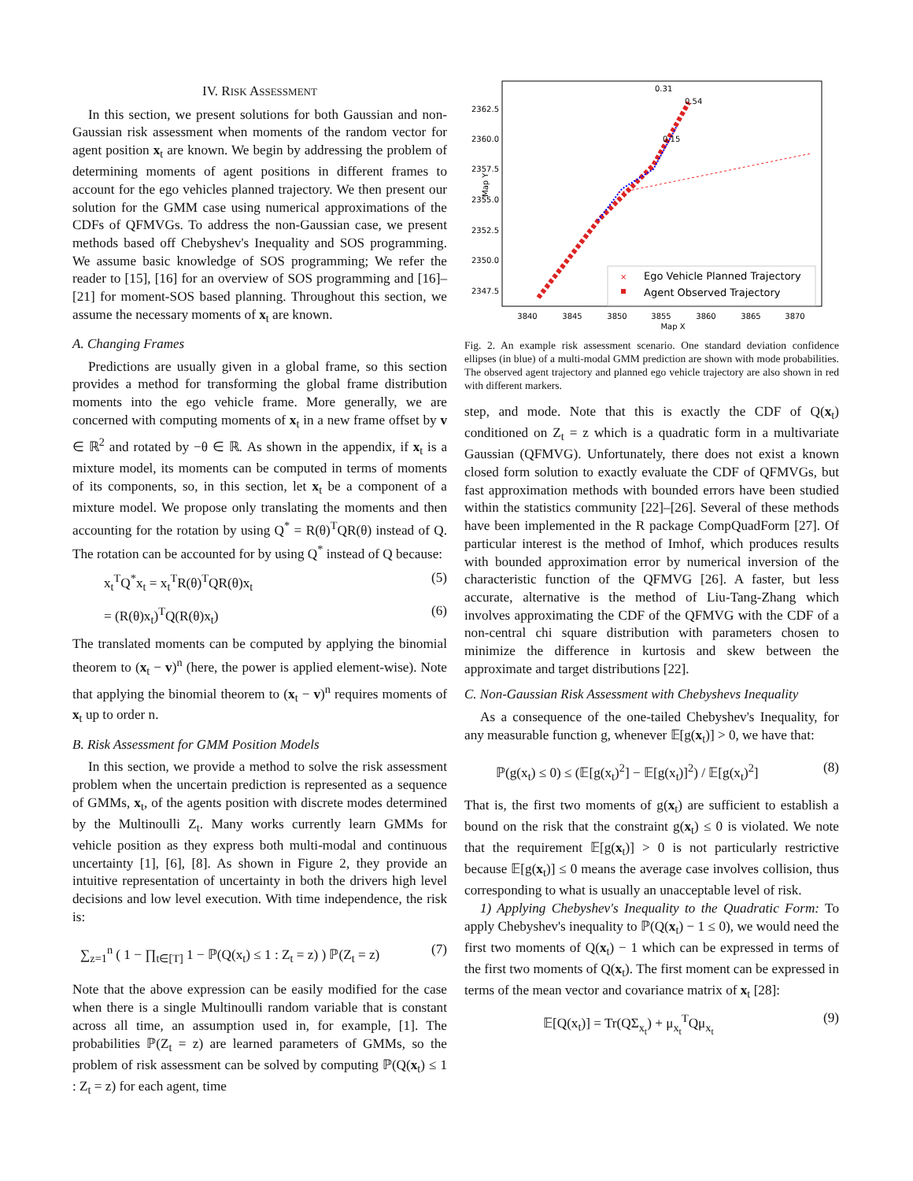IV. RISK ASSESSMENT
In this section, we present solutions for both Gaussian and non-Gaussian risk assessment when moments of the random vector for agent position x<sub>t</sub> are known. We begin by addressing the problem of determining moments of agent positions in different frames to account for the ego vehicles planned trajectory. We then present our solution for the GMM case using numerical approximations of the CDFs of QFMVGs. To address the non-Gaussian case, we present methods based off Chebyshev's Inequality and SOS programming. We assume basic knowledge of SOS programming; We refer the reader to [15], [16] for an overview of SOS programming and [16]–[21] for moment-SOS based planning. Throughout this section, we assume the necessary moments of x<sub>t</sub> are known.
A. Changing Frames
Predictions are usually given in a global frame, so this section provides a method for transforming the global frame distribution moments into the ego vehicle frame. More generally, we are concerned with computing moments of x<sub>t</sub> in a new frame offset by v ∈ ℝ<sup>2</sup> and rotated by −θ ∈ ℝ. As shown in the appendix, if x<sub>t</sub> is a mixture model, its moments can be computed in terms of moments of its components, so, in this section, let x<sub>t</sub> be a component of a mixture model. We propose only translating the moments and then accounting for the rotation by using Q<sup>*</sup> = R(θ)<sup>T</sup>QR(θ) instead of Q. The rotation can be accounted for by using Q<sup>*</sup> instead of Q because:
x<sub>t</sub><sup>T</sup>Q<sup>*</sup>x<sub>t</sub> = x<sub>t</sub><sup>T</sup>R(θ)<sup>T</sup>QR(θ)x<sub>t</sub> (5)
= (R(θ)x<sub>t</sub>)<sup>T</sup>Q(R(θ)x<sub>t</sub>) (6)
The translated moments can be computed by applying the binomial theorem to (x<sub>t</sub> − v)<sup>n</sup> (here, the power is applied element-wise). Note that applying the binomial theorem to (x<sub>t</sub> − v)<sup>n</sup> requires moments of x<sub>t</sub> up to order n.
B. Risk Assessment for GMM Position Models
In this section, we provide a method to solve the risk assessment problem when the uncertain prediction is represented as a sequence of GMMs, x<sub>t</sub>, of the agents position with discrete modes determined by the Multinoulli Z<sub>t</sub>. Many works currently learn GMMs for vehicle position as they express both multi-modal and continuous uncertainty [1], [6], [8]. As shown in Figure 2, they provide an intuitive representation of uncertainty in both the drivers high level decisions and low level execution. With time independence, the risk is:
∑<sub>z=1</sub><sup>n</sup> ( 1 − ∏<sub>t∈[T]</sub> 1 − ℙ(Q(x<sub>t</sub>) ≤ 1 : Z<sub>t</sub> = z) ) ℙ(Z<sub>t</sub> = z) (7)
Note that the above expression can be easily modified for the case when there is a single Multinoulli random variable that is constant across all time, an assumption used in, for example, [1]. The probabilities ℙ(Z<sub>t</sub> = z) are learned parameters of GMMs, so the problem of risk assessment can be solved by computing ℙ(Q(x<sub>t</sub>) ≤ 1 : Z<sub>t</sub> = z) for each agent, time
2362.5
2360.0
2357.5
2355.0
2352.5
2350.0
2347.5
3840
3845
3850
3855
3860
3865
3870
Map X
Map Y
0.31
0.54
0.15
Ego Vehicle Planned Trajectory
Agent Observed Trajectory
×
Fig. 2. An example risk assessment scenario. One standard deviation confidence ellipses (in blue) of a multi-modal GMM prediction are shown with mode probabilities. The observed agent trajectory and planned ego vehicle trajectory are also shown in red with different markers.
step, and mode. Note that this is exactly the CDF of Q(x<sub>t</sub>) conditioned on Z<sub>t</sub> = z which is a quadratic form in a multivariate Gaussian (QFMVG). Unfortunately, there does not exist a known closed form solution to exactly evaluate the CDF of QFMVGs, but fast approximation methods with bounded errors have been studied within the statistics community [22]–[26]. Several of these methods have been implemented in the R package CompQuadForm [27]. Of particular interest is the method of Imhof, which produces results with bounded approximation error by numerical inversion of the characteristic function of the QFMVG [26]. A faster, but less accurate, alternative is the method of Liu-Tang-Zhang which involves approximating the CDF of the QFMVG with the CDF of a non-central chi square distribution with parameters chosen to minimize the difference in kurtosis and skew between the approximate and target distributions [22].
C. Non-Gaussian Risk Assessment with Chebyshevs Inequality
As a consequence of the one-tailed Chebyshev's Inequality, for any measurable function g, whenever 𝔼[g(x<sub>t</sub>)] > 0, we have that:
ℙ(g(x<sub>t</sub>) ≤ 0) ≤ (𝔼[g(x<sub>t</sub>)<sup>2</sup>] − 𝔼[g(x<sub>t</sub>)]<sup>2</sup>) / 𝔼[g(x<sub>t</sub>)<sup>2</sup>] (8)
That is, the first two moments of g(x<sub>t</sub>) are sufficient to establish a bound on the risk that the constraint g(x<sub>t</sub>) ≤ 0 is violated. We note that the requirement 𝔼[g(x<sub>t</sub>)] > 0 is not particularly restrictive because 𝔼[g(x<sub>t</sub>)] ≤ 0 means the average case involves collision, thus corresponding to what is usually an unacceptable level of risk.
1) Applying Chebyshev's Inequality to the Quadratic Form: To apply Chebyshev's inequality to ℙ(Q(x<sub>t</sub>) − 1 ≤ 0), we would need the first two moments of Q(x<sub>t</sub>) − 1 which can be expressed in terms of the first two moments of Q(x<sub>t</sub>). The first moment can be expressed in terms of the mean vector and covariance matrix of x<sub>t</sub> [28]:
𝔼[Q(x<sub>t</sub>)] = Tr(QΣ<sub>x<sub>t</sub></sub>) + μ<sub>x<sub>t</sub></sub><sup>T</sup>Qμ<sub>x<sub>t</sub></sub> (9)